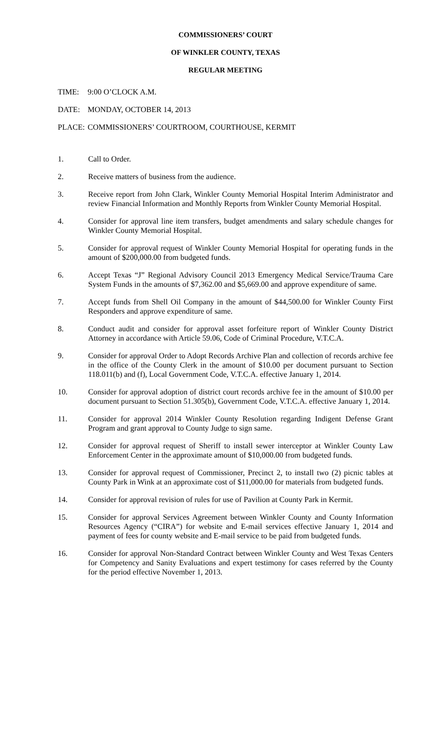COMMISSIONERS’ COURT
OF WINKLER COUNTY, TEXAS
REGULAR MEETING
TIME: 9:00 O’CLOCK A.M.
DATE: MONDAY, OCTOBER 14, 2013
PLACE: COMMISSIONERS’ COURTROOM, COURTHOUSE, KERMIT
1. Call to Order.
2. Receive matters of business from the audience.
3. Receive report from John Clark, Winkler County Memorial Hospital Interim Administrator and review Financial Information and Monthly Reports from Winkler County Memorial Hospital.
4. Consider for approval line item transfers, budget amendments and salary schedule changes for Winkler County Memorial Hospital.
5. Consider for approval request of Winkler County Memorial Hospital for operating funds in the amount of $200,000.00 from budgeted funds.
6. Accept Texas “J” Regional Advisory Council 2013 Emergency Medical Service/Trauma Care System Funds in the amounts of $7,362.00 and $5,669.00 and approve expenditure of same.
7. Accept funds from Shell Oil Company in the amount of $44,500.00 for Winkler County First Responders and approve expenditure of same.
8. Conduct audit and consider for approval asset forfeiture report of Winkler County District Attorney in accordance with Article 59.06, Code of Criminal Procedure, V.T.C.A.
9. Consider for approval Order to Adopt Records Archive Plan and collection of records archive fee in the office of the County Clerk in the amount of $10.00 per document pursuant to Section 118.011(b) and (f), Local Government Code, V.T.C.A. effective January 1, 2014.
10. Consider for approval adoption of district court records archive fee in the amount of $10.00 per document pursuant to Section 51.305(b), Government Code, V.T.C.A. effective January 1, 2014.
11. Consider for approval 2014 Winkler County Resolution regarding Indigent Defense Grant Program and grant approval to County Judge to sign same.
12. Consider for approval request of Sheriff to install sewer interceptor at Winkler County Law Enforcement Center in the approximate amount of $10,000.00 from budgeted funds.
13. Consider for approval request of Commissioner, Precinct 2, to install two (2) picnic tables at County Park in Wink at an approximate cost of $11,000.00 for materials from budgeted funds.
14. Consider for approval revision of rules for use of Pavilion at County Park in Kermit.
15. Consider for approval Services Agreement between Winkler County and County Information Resources Agency (“CIRA”) for website and E-mail services effective January 1, 2014 and payment of fees for county website and E-mail service to be paid from budgeted funds.
16. Consider for approval Non-Standard Contract between Winkler County and West Texas Centers for Competency and Sanity Evaluations and expert testimony for cases referred by the County for the period effective November 1, 2013.